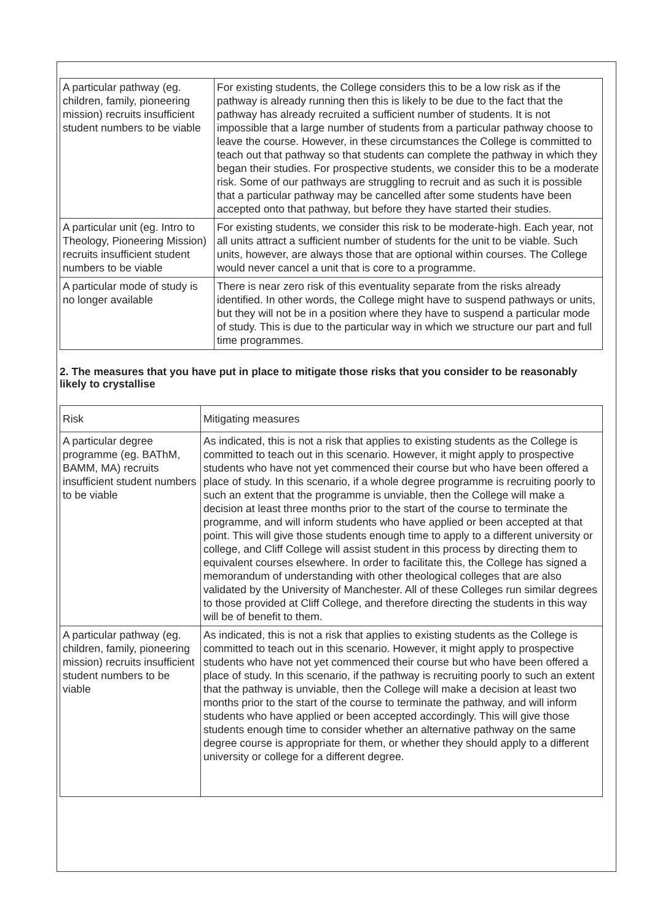| A particular pathway (eg. children, family, pioneering mission) recruits insufficient student numbers to be viable | For existing students, the College considers this to be a low risk as if the pathway is already running then this is likely to be due to the fact that the pathway has already recruited a sufficient number of students. It is not impossible that a large number of students from a particular pathway choose to leave the course. However, in these circumstances the College is committed to teach out that pathway so that students can complete the pathway in which they began their studies. For prospective students, we consider this to be a moderate risk. Some of our pathways are struggling to recruit and as such it is possible that a particular pathway may be cancelled after some students have been accepted onto that pathway, but before they have started their studies. |
| A particular unit (eg. Intro to Theology, Pioneering Mission) recruits insufficient student numbers to be viable | For existing students, we consider this risk to be moderate-high. Each year, not all units attract a sufficient number of students for the unit to be viable. Such units, however, are always those that are optional within courses. The College would never cancel a unit that is core to a programme. |
| A particular mode of study is no longer available | There is near zero risk of this eventuality separate from the risks already identified. In other words, the College might have to suspend pathways or units, but they will not be in a position where they have to suspend a particular mode of study. This is due to the particular way in which we structure our part and full time programmes. |
2. The measures that you have put in place to mitigate those risks that you consider to be reasonably likely to crystallise
| Risk | Mitigating measures |
| A particular degree programme (eg. BAThM, BAMM, MA) recruits insufficient student numbers to be viable | As indicated, this is not a risk that applies to existing students as the College is committed to teach out in this scenario. However, it might apply to prospective students who have not yet commenced their course but who have been offered a place of study. In this scenario, if a whole degree programme is recruiting poorly to such an extent that the programme is unviable, then the College will make a decision at least three months prior to the start of the course to terminate the programme, and will inform students who have applied or been accepted at that point. This will give those students enough time to apply to a different university or college, and Cliff College will assist student in this process by directing them to equivalent courses elsewhere. In order to facilitate this, the College has signed a memorandum of understanding with other theological colleges that are also validated by the University of Manchester. All of these Colleges run similar degrees to those provided at Cliff College, and therefore directing the students in this way will be of benefit to them. |
| A particular pathway (eg. children, family, pioneering mission) recruits insufficient student numbers to be viable | As indicated, this is not a risk that applies to existing students as the College is committed to teach out in this scenario. However, it might apply to prospective students who have not yet commenced their course but who have been offered a place of study. In this scenario, if the pathway is recruiting poorly to such an extent that the pathway is unviable, then the College will make a decision at least two months prior to the start of the course to terminate the pathway, and will inform students who have applied or been accepted accordingly. This will give those students enough time to consider whether an alternative pathway on the same degree course is appropriate for them, or whether they should apply to a different university or college for a different degree. |